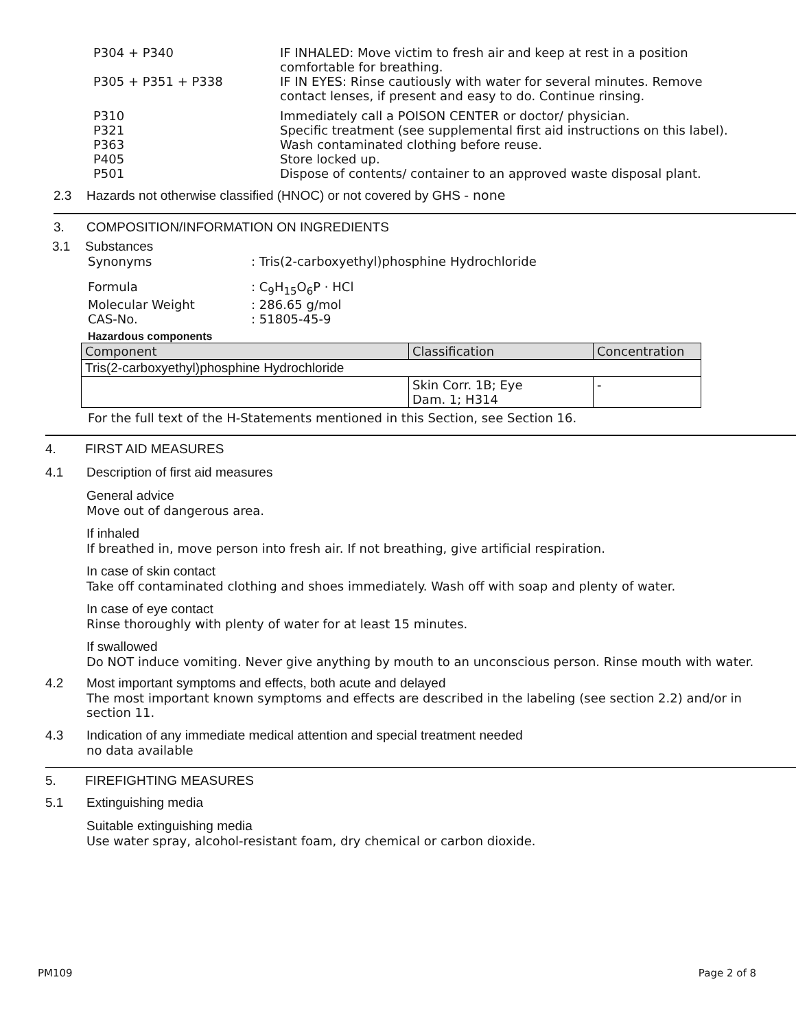P304 + P340 IF INHALED: Move victim to fresh air and keep at rest in a position
comfortable for breathing.
P305 + P351 + P338 IF IN EYES: Rinse cautiously with water for several minutes. Remove
contact lenses, if present and easy to do. Continue rinsing.
P310 Immediately call a POISON CENTER or doctor/ physician.
P321 Specific treatment (see supplemental first aid instructions on this label).
P363 Wash contaminated clothing before reuse.
P405 Store locked up.
P501 Dispose of contents/ container to an approved waste disposal plant.
2.3 Hazards not otherwise classified (HNOC) or not covered by GHS - none
3. COMPOSITION/INFORMATION ON INGREDIENTS
3.1 Substances
Synonyms : Tris(2-carboxyethyl)phosphine Hydrochloride
Formula : C<sub>9</sub>H<sub>15</sub>O<sub>6</sub>P · HCl
Molecular Weight : 286.65 g/mol
CAS-No. : 51805-45-9
Hazardous components
| Component | Classification | Concentration |
| --- | --- | --- |
| Tris(2-carboxyethyl)phosphine Hydrochloride | | |
| | Skin Corr. 1B; Eye Dam. 1; H314 | - |
For the full text of the H-Statements mentioned in this Section, see Section 16.
4. FIRST AID MEASURES
4.1 Description of first aid measures
General advice
Move out of dangerous area.
If inhaled
If breathed in, move person into fresh air. If not breathing, give artificial respiration.
In case of skin contact
Take off contaminated clothing and shoes immediately. Wash off with soap and plenty of water.
In case of eye contact
Rinse thoroughly with plenty of water for at least 15 minutes.
If swallowed
Do NOT induce vomiting. Never give anything by mouth to an unconscious person. Rinse mouth with water.
4.2 Most important symptoms and effects, both acute and delayed
The most important known symptoms and effects are described in the labeling (see section 2.2) and/or in section 11.
4.3 Indication of any immediate medical attention and special treatment needed
no data available
5. FIREFIGHTING MEASURES
5.1 Extinguishing media
Suitable extinguishing media
Use water spray, alcohol-resistant foam, dry chemical or carbon dioxide.
PM109 Page 2 of 8